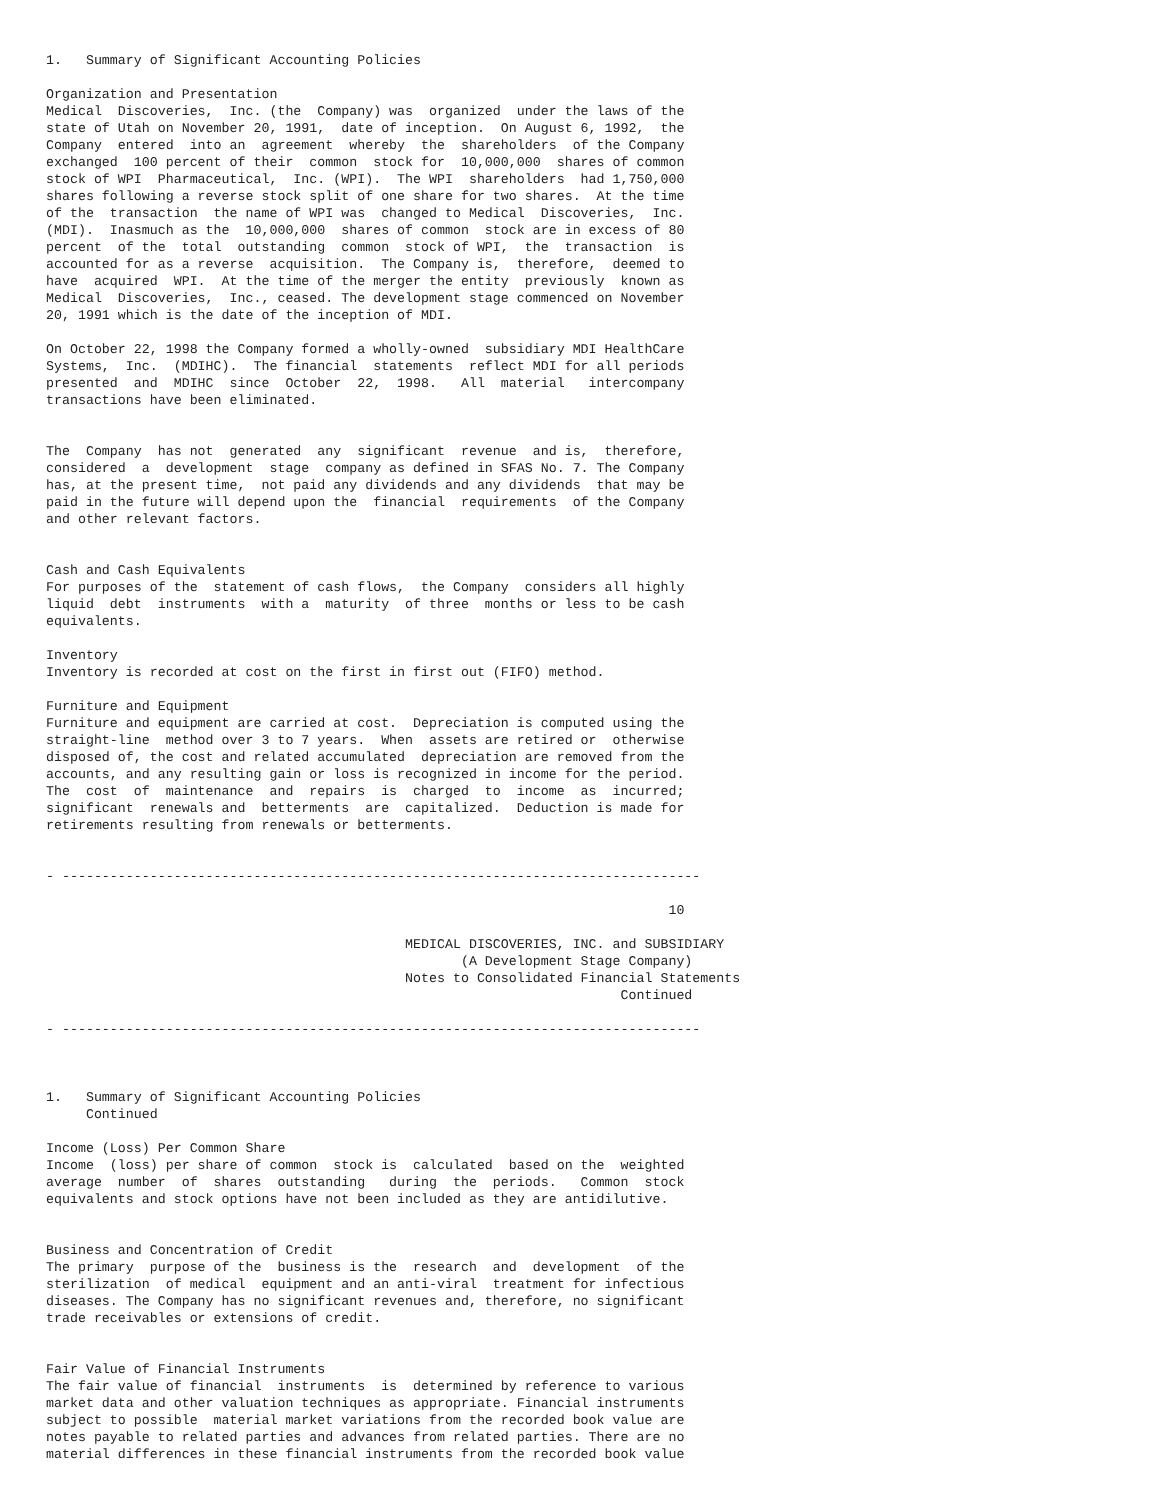1.   Summary of Significant Accounting Policies

Organization and Presentation
Medical  Discoveries,  Inc. (the  Company) was  organized  under the laws of the
state of Utah on November 20, 1991,  date of inception.  On August 6, 1992,  the
Company  entered  into an  agreement  whereby  the  shareholders  of the Company
exchanged  100 percent of their  common  stock for  10,000,000  shares of common
stock of WPI  Pharmaceutical,  Inc. (WPI).  The WPI  shareholders  had 1,750,000
shares following a reverse stock split of one share for two shares.  At the time
of the  transaction  the name of WPI was  changed to Medical  Discoveries,  Inc.
(MDI).  Inasmuch as the  10,000,000  shares of common  stock are in excess of 80
percent  of the  total  outstanding  common  stock of WPI,  the  transaction  is
accounted for as a reverse  acquisition.  The Company is,  therefore,  deemed to
have  acquired  WPI.  At the time of the merger the entity  previously  known as
Medical  Discoveries,  Inc., ceased. The development stage commenced on November
20, 1991 which is the date of the inception of MDI.

On October 22, 1998 the Company formed a wholly-owned  subsidiary MDI HealthCare
Systems,  Inc.  (MDIHC).  The financial  statements  reflect MDI for all periods
presented  and  MDIHC  since  October  22,  1998.   All  material   intercompany
transactions have been eliminated.


The  Company  has not  generated  any  significant  revenue  and is,  therefore,
considered  a  development  stage  company as defined in SFAS No. 7. The Company
has, at the present time,  not paid any dividends and any dividends  that may be
paid in the future will depend upon the  financial  requirements  of the Company
and other relevant factors.


Cash and Cash Equivalents
For purposes of the  statement of cash flows,  the Company  considers all highly
liquid  debt  instruments  with a  maturity  of three  months or less to be cash
equivalents.

Inventory
Inventory is recorded at cost on the first in first out (FIFO) method.

Furniture and Equipment
Furniture and equipment are carried at cost.  Depreciation is computed using the
straight-line  method over 3 to 7 years.  When  assets are retired or  otherwise
disposed of, the cost and related accumulated  depreciation are removed from the
accounts, and any resulting gain or loss is recognized in income for the period.
The  cost  of  maintenance  and  repairs  is  charged  to  income  as  incurred;
significant  renewals and  betterments  are  capitalized.  Deduction is made for
retirements resulting from renewals or betterments.


- --------------------------------------------------------------------------------

                                                                              10

                                             MEDICAL DISCOVERIES, INC. and SUBSIDIARY
                                                    (A Development Stage Company)
                                             Notes to Consolidated Financial Statements
                                                                        Continued

- --------------------------------------------------------------------------------



1.   Summary of Significant Accounting Policies
     Continued

Income (Loss) Per Common Share
Income  (loss) per share of common  stock is  calculated  based on the  weighted
average  number  of  shares  outstanding   during  the  periods.   Common  stock
equivalents and stock options have not been included as they are antidilutive.


Business and Concentration of Credit
The primary  purpose of the  business is the  research  and  development  of the
sterilization  of medical  equipment and an anti-viral  treatment for infectious
diseases. The Company has no significant revenues and, therefore, no significant
trade receivables or extensions of credit.


Fair Value of Financial Instruments
The fair value of financial  instruments  is  determined by reference to various
market data and other valuation techniques as appropriate. Financial instruments
subject to possible  material market variations from the recorded book value are
notes payable to related parties and advances from related parties. There are no
material differences in these financial instruments from the recorded book value